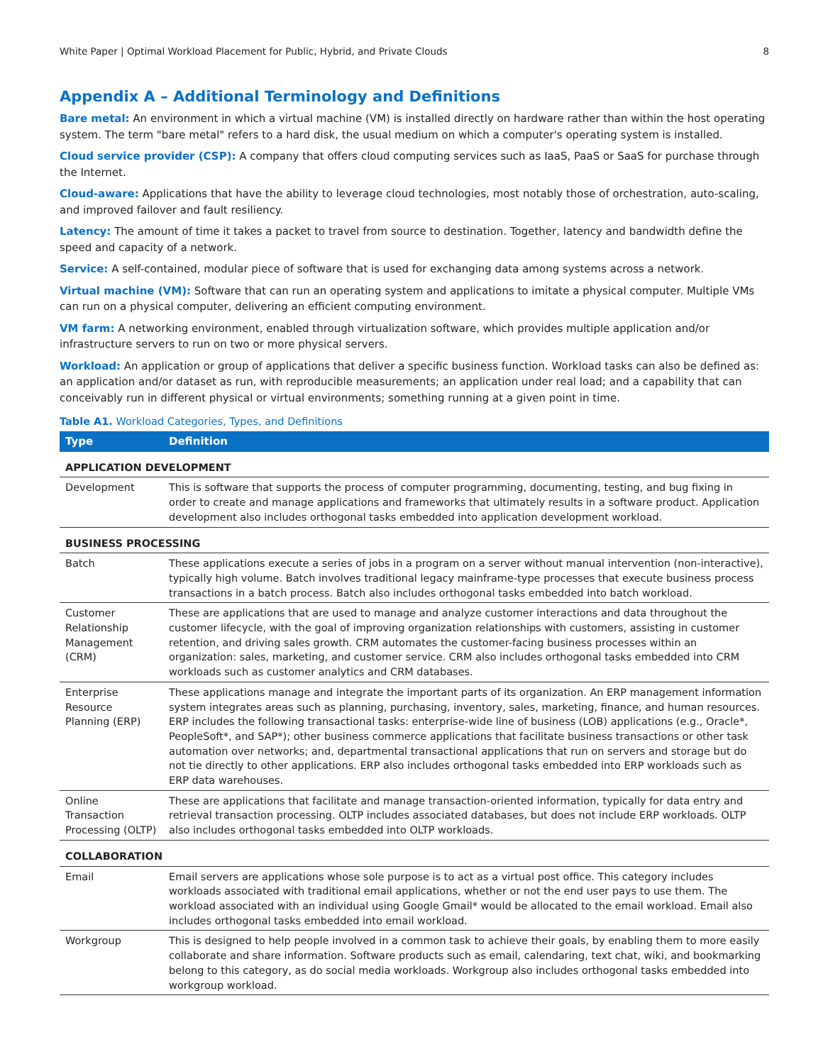White Paper | Optimal Workload Placement for Public, Hybrid, and Private Clouds 8
Appendix A – Additional Terminology and Definitions
Bare metal: An environment in which a virtual machine (VM) is installed directly on hardware rather than within the host operating system. The term "bare metal" refers to a hard disk, the usual medium on which a computer's operating system is installed.
Cloud service provider (CSP): A company that offers cloud computing services such as IaaS, PaaS or SaaS for purchase through the Internet.
Cloud-aware: Applications that have the ability to leverage cloud technologies, most notably those of orchestration, auto-scaling, and improved failover and fault resiliency.
Latency: The amount of time it takes a packet to travel from source to destination. Together, latency and bandwidth define the speed and capacity of a network.
Service: A self-contained, modular piece of software that is used for exchanging data among systems across a network.
Virtual machine (VM): Software that can run an operating system and applications to imitate a physical computer. Multiple VMs can run on a physical computer, delivering an efficient computing environment.
VM farm: A networking environment, enabled through virtualization software, which provides multiple application and/or infrastructure servers to run on two or more physical servers.
Workload: An application or group of applications that deliver a specific business function. Workload tasks can also be defined as: an application and/or dataset as run, with reproducible measurements; an application under real load; and a capability that can conceivably run in different physical or virtual environments; something running at a given point in time.
Table A1. Workload Categories, Types, and Definitions
| Type | Definition |
| --- | --- |
| APPLICATION DEVELOPMENT | |
| Development | This is software that supports the process of computer programming, documenting, testing, and bug fixing in order to create and manage applications and frameworks that ultimately results in a software product. Application development also includes orthogonal tasks embedded into application development workload. |
| BUSINESS PROCESSING | |
| Batch | These applications execute a series of jobs in a program on a server without manual intervention (non-interactive), typically high volume. Batch involves traditional legacy mainframe-type processes that execute business process transactions in a batch process. Batch also includes orthogonal tasks embedded into batch workload. |
| Customer Relationship Management (CRM) | These are applications that are used to manage and analyze customer interactions and data throughout the customer lifecycle, with the goal of improving organization relationships with customers, assisting in customer retention, and driving sales growth. CRM automates the customer-facing business processes within an organization: sales, marketing, and customer service. CRM also includes orthogonal tasks embedded into CRM workloads such as customer analytics and CRM databases. |
| Enterprise Resource Planning (ERP) | These applications manage and integrate the important parts of its organization. An ERP management information system integrates areas such as planning, purchasing, inventory, sales, marketing, finance, and human resources. ERP includes the following transactional tasks: enterprise-wide line of business (LOB) applications (e.g., Oracle*, PeopleSoft*, and SAP*); other business commerce applications that facilitate business transactions or other task automation over networks; and, departmental transactional applications that run on servers and storage but do not tie directly to other applications. ERP also includes orthogonal tasks embedded into ERP workloads such as ERP data warehouses. |
| Online Transaction Processing (OLTP) | These are applications that facilitate and manage transaction-oriented information, typically for data entry and retrieval transaction processing. OLTP includes associated databases, but does not include ERP workloads. OLTP also includes orthogonal tasks embedded into OLTP workloads. |
| COLLABORATION | |
| Email | Email servers are applications whose sole purpose is to act as a virtual post office. This category includes workloads associated with traditional email applications, whether or not the end user pays to use them. The workload associated with an individual using Google Gmail* would be allocated to the email workload. Email also includes orthogonal tasks embedded into email workload. |
| Workgroup | This is designed to help people involved in a common task to achieve their goals, by enabling them to more easily collaborate and share information. Software products such as email, calendaring, text chat, wiki, and bookmarking belong to this category, as do social media workloads. Workgroup also includes orthogonal tasks embedded into workgroup workload. |